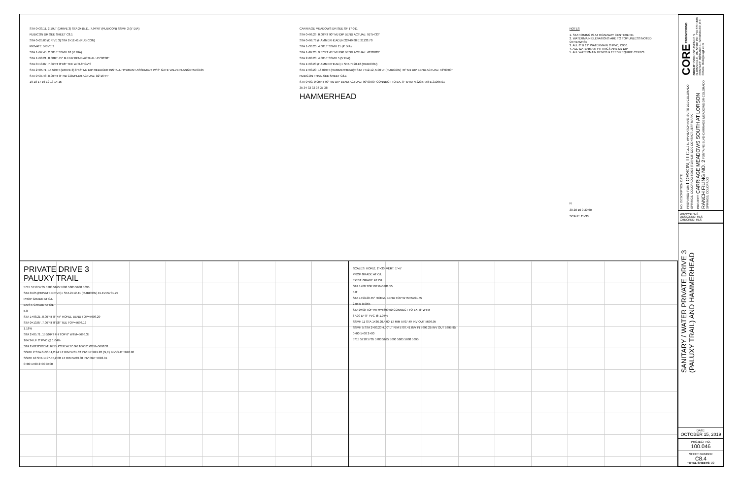STA 0+33.11, 2.19LT (DRIVE 3) STA 2+15.11, 7.94'RT (RUBICON) SSMH 2 (5' DIA)
RUBICON DR SEE SHEET C8.1
STA 0+25.00 (DRIVE 3) STA 2+12.41 (RUBICON)
PRIVATE DRIVE 3
STA 1+97.45, 2.00'LT SSMH 10 (4' DIA)
STA 1+98.21, 8.00RT 45° MJ DIP BEND ACTUAL: 45°00'00"
STA 0+13.87, 7.06'RT 8"X8" TEE W/ 3-8" GV'S
STA 2+05.71, 15.50'RT (DRIVE 3) 8"X6" MJ DIP REDUCER INSTALL HYDRANT ASSEMBLY W/ 6" GATE VALVE FLANGE=5703.65
STA 0+37.48, 8.00'RT 8" HD COUPLER ACTUAL: 02°16'44"
19 18 17 16 12 13 14 15
CARRIAGE MEADOWS DR SEE SF 17-011
STA 0+96.29, 0.00'RT 90° MJ DIP BEND ACTUAL: 91°54'33"
STA 0+99.73 (HAMMERHEAD) N 22449.88 E 21133.70
STA 1+36.20, 4.00'LT SSMH 11 (4' DIA)
STA 1+87.20, 9.57'RT 45° MJ DIP BEND ACTUAL: 43°00'00"
STA 2+03.20, 4.00'LT SSMH 5 (5' DIA)
STA 1+98.20 (HAMMERHEAD) = STA 7+28.12 (RUBICON)
STA 1+93.20, 16.00'RT (HAMMERHEAD)= STA 7+12.12, 5.00'LT (RUBICON) 45° MJ DIP BEND ACTUAL: 43°00'00"
RUBICON TRAIL SEE SHEET C8.1
STA 0+00, 0.00'RT 90° MJ DIP BEND ACTUAL: 90°00'00" CONNECT TO EX. 8" WTM N 22357.58 E 21095.91
35 34 33 32 36 37 38
HAMMERHEAD
NOTES
1. STATIONING IS AT ROADWAY CENTERLINE.
2. WATERMAIN ELEVATIONS ARE TO TOP UNLESS NOTED OTHERWISE
3. ALL 8" & 12" WATERMAIN IS PVC, C900.
4. ALL WATERMAIN FITTINGS ARE MJ DIP
5. ALL WATERMAIN BENDS & TEES REQUIRE CTRB'S
N
30 20 10 0 30 60
SCALE: 1"=30'
PRIVATE DRIVE 3
PALUXY TRAIL
5715 5710 5705 5700 5695 5690 5685 5680 5695
STA 0+25 (PRIVATE DRIVE)= STA 2+12.41 (RUBICON) ELEV=5701.75
PROP GRADE AT C/L
EXIST. GRADE AT C/L
5.0'
STA 1+98.21, 8.00'RT 8" 45° HORIZ. BEND TOP=5698.29
STA 0+13.87, 7.06'RT 8"X8" TEE TOP=5696.12
1.18%
STA 2+05.71, 15.50'RT FH TOP 6" WTM=5698.35
164.34 LF 8" PVC @ 1.04%
STA 2+02 8"X6" MJ REDUCER W/ 6" GV TOP 8" WTM=5698.31
SSMH 2 STA 0+36.11,2.24' LT RIM 5701.62 INV IN 5691.20 (N,E) INV OUT 5690.90
SSMH 10 STA 1+97.45,2.00' LT RIM 5703.30 INV OUT 5692.91
0+00 1+00 2+00 3+00
SCALES: HORIZ. 1"=30' VERT. 1"=5'
PROP GRADE AT C/L
EXIST. GRADE AT C/L
STA 1+00 TOP WTM=5701.55
5.0'
STA 1+93.20 45° HORIZ. BEND TOP WTM=5701.55
2.05% 0.00%
STA 0+00 TOP WTM=5699.50 CONNECT TO EX. 8" WTM
67.00 LF 8" PVC @ 1.04%
SSMH 11 STA 1+36.20,4.00' LT RIM 5707.49 INV OUT 5696.95
SSMH 5 STA 2+03.20,4.00' LT RIM 5707.41 INV IN 5696.25 INV OUT 5695.95
0+00 1+00 2+00
5715 5710 5705 5700 5695 5690 5685 5680 5695
CORE ENGINEERING GROUP 15004 1ST AVENUE S. BURNSVILLE, MN 55306 PH: 719.570.1100 CONTACT: RICHARD L. SCHINDLER, P.E. EMAIL: Rich@ceg1.com
NO. DESCRIPTION DATE PREPARED FOR: LORSON, LLC 212 N. WAHSATCH AVE, SUITE 301 COLORADO SPRINGS, COLORADO 80903 (719) 635-3200 CONTACT: JEFF MARK PROJECT: CARRIAGE MEADOWS SOUTH AT LORSON RANCH FILING NO. 2 FONTAINE BLVD-CARRIAGE MEADOWS DR COLORADO SPRINGS, COLORADO
DRAWN: RLS
DESIGNED: RLS
CHECKED: RLS
SANITARY / WATER PRIVATE DRIVE 3 (PALUXY TRAIL) AND HAMMERHEAD
DATE:
OCTOBER 15, 2019
PROJECT NO.
100.046
SHEET NUMBER
C8.4
TOTAL SHEETS: 22